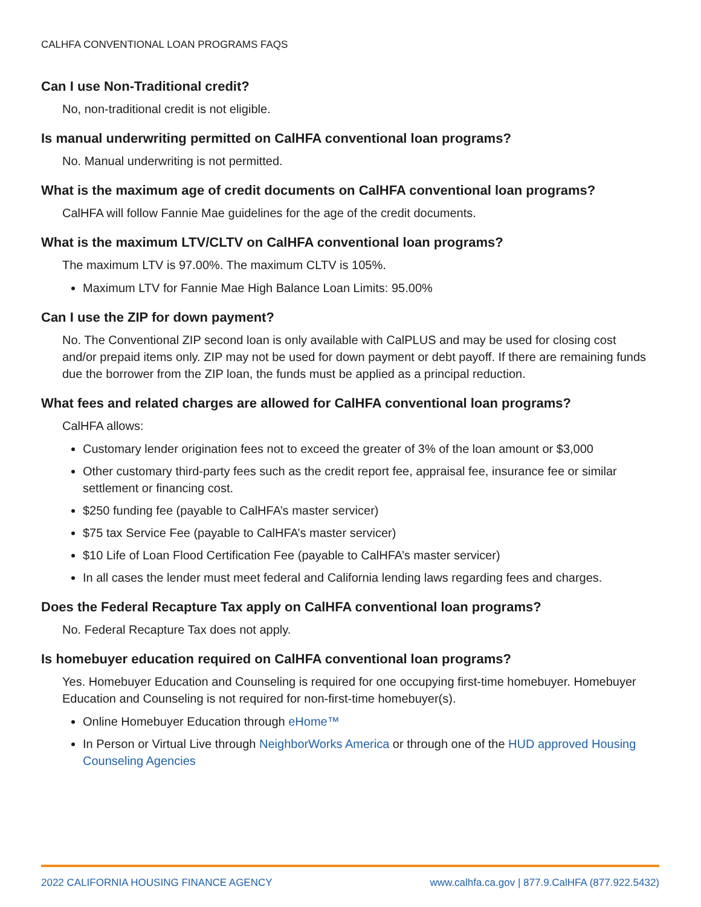CALHFA CONVENTIONAL LOAN PROGRAMS FAQS
Can I use Non-Traditional credit?
No, non-traditional credit is not eligible.
Is manual underwriting permitted on CalHFA conventional loan programs?
No. Manual underwriting is not permitted.
What is the maximum age of credit documents on CalHFA conventional loan programs?
CalHFA will follow Fannie Mae guidelines for the age of the credit documents.
What is the maximum LTV/CLTV on CalHFA conventional loan programs?
The maximum LTV is 97.00%. The maximum CLTV is 105%.
Maximum LTV for Fannie Mae High Balance Loan Limits: 95.00%
Can I use the ZIP for down payment?
No. The Conventional ZIP second loan is only available with CalPLUS and may be used for closing cost and/or prepaid items only. ZIP may not be used for down payment or debt payoff. If there are remaining funds due the borrower from the ZIP loan, the funds must be applied as a principal reduction.
What fees and related charges are allowed for CalHFA conventional loan programs?
CalHFA allows:
Customary lender origination fees not to exceed the greater of 3% of the loan amount or $3,000
Other customary third-party fees such as the credit report fee, appraisal fee, insurance fee or similar settlement or financing cost.
$250 funding fee (payable to CalHFA’s master servicer)
$75 tax Service Fee (payable to CalHFA’s master servicer)
$10 Life of Loan Flood Certification Fee (payable to CalHFA’s master servicer)
In all cases the lender must meet federal and California lending laws regarding fees and charges.
Does the Federal Recapture Tax apply on CalHFA conventional loan programs?
No. Federal Recapture Tax does not apply.
Is homebuyer education required on CalHFA conventional loan programs?
Yes. Homebuyer Education and Counseling is required for one occupying first-time homebuyer. Homebuyer Education and Counseling is not required for non-first-time homebuyer(s).
Online Homebuyer Education through eHome™
In Person or Virtual Live through NeighborWorks America or through one of the HUD approved Housing Counseling Agencies
2022 CALIFORNIA HOUSING FINANCE AGENCY www.calhfa.ca.gov | 877.9.CalHFA (877.922.5432)